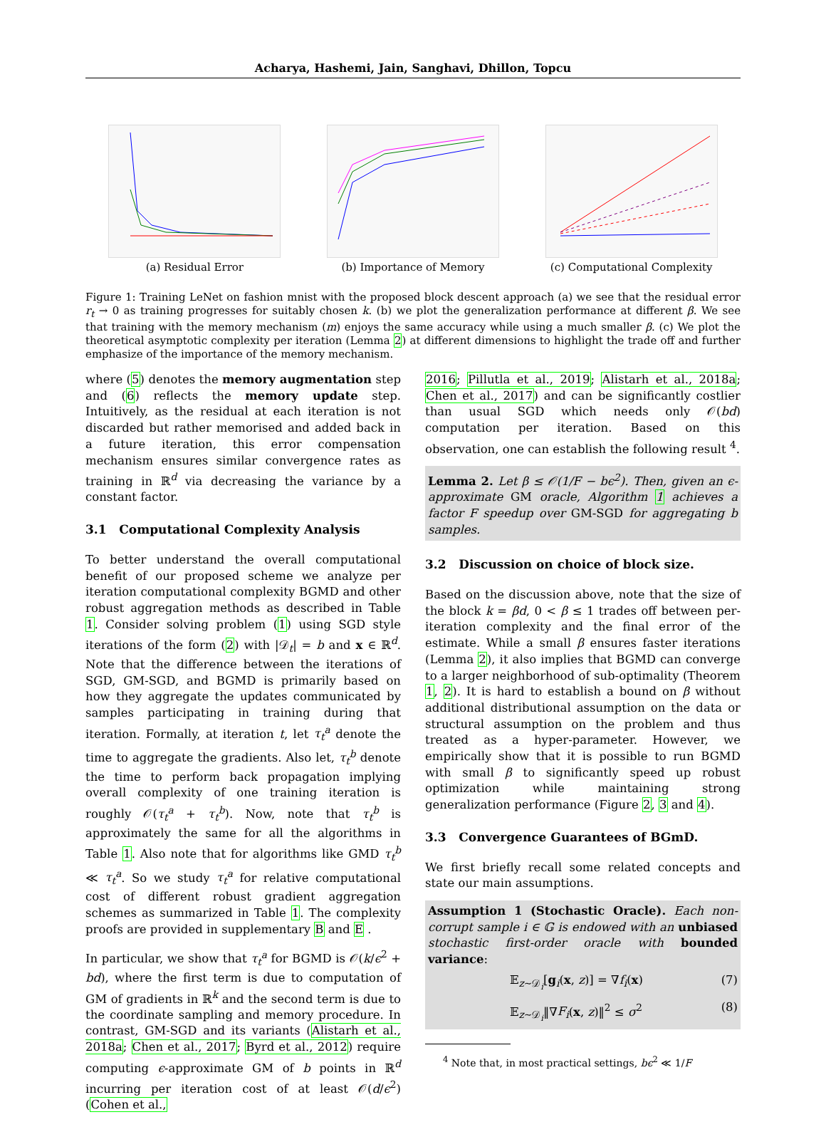Acharya, Hashemi, Jain, Sanghavi, Dhillon, Topcu
(a) Residual Error (b) Importance of Memory (c) Computational Complexity
Figure 1: Training LeNet on fashion mnist with the proposed block descent approach (a) we see that the residual error r<sub>t</sub> → 0 as training progresses for suitably chosen k. (b) we plot the generalization performance at different β. We see that training with the memory mechanism (m) enjoys the same accuracy while using a much smaller β. (c) We plot the theoretical asymptotic complexity per iteration (Lemma 2) at different dimensions to highlight the trade off and further emphasize of the importance of the memory mechanism.
where (5) denotes the memory augmentation step and (6) reflects the memory update step. Intuitively, as the residual at each iteration is not discarded but rather memorised and added back in a future iteration, this error compensation mechanism ensures similar convergence rates as training in ℝ<sup>d</sup> via decreasing the variance by a constant factor.
3.1 Computational Complexity Analysis
To better understand the overall computational benefit of our proposed scheme we analyze per iteration computational complexity BGMD and other robust aggregation methods as described in Table 1. Consider solving problem (1) using SGD style iterations of the form (2) with |𝒟<sub>t</sub>| = b and x ∈ ℝ<sup>d</sup>. Note that the difference between the iterations of SGD, GM-SGD, and BGMD is primarily based on how they aggregate the updates communicated by samples participating in training during that iteration. Formally, at iteration t, let τ<sub>t</sub><sup>a</sup> denote the time to aggregate the gradients. Also let, τ<sub>t</sub><sup>b</sup> denote the time to perform back propagation implying overall complexity of one training iteration is roughly 𝒪(τ<sub>t</sub><sup>a</sup> + τ<sub>t</sub><sup>b</sup>). Now, note that τ<sub>t</sub><sup>b</sup> is approximately the same for all the algorithms in Table 1. Also note that for algorithms like GMD τ<sub>t</sub><sup>b</sup> ≪ τ<sub>t</sub><sup>a</sup>. So we study τ<sub>t</sub><sup>a</sup> for relative computational cost of different robust gradient aggregation schemes as summarized in Table 1. The complexity proofs are provided in supplementary B and E .
In particular, we show that τ<sub>t</sub><sup>a</sup> for BGMD is 𝒪(k/ϵ<sup>2</sup> + bd), where the first term is due to computation of GM of gradients in ℝ<sup>k</sup> and the second term is due to the coordinate sampling and memory procedure. In contrast, GM-SGD and its variants (Alistarh et al., 2018a; Chen et al., 2017; Byrd et al., 2012) require computing ϵ-approximate GM of b points in ℝ<sup>d</sup> incurring per iteration cost of at least 𝒪(d/ϵ<sup>2</sup>) (Cohen et al.,
2016; Pillutla et al., 2019; Alistarh et al., 2018a; Chen et al., 2017) and can be significantly costlier than usual SGD which needs only 𝒪(bd) computation per iteration. Based on this observation, one can establish the following result <sup>4</sup>.
Lemma 2. Let β ≤ 𝒪(1/F − bϵ<sup>2</sup>). Then, given an ϵ-approximate GM oracle, Algorithm 1 achieves a factor F speedup over GM-SGD for aggregating b samples.
3.2 Discussion on choice of block size.
Based on the discussion above, note that the size of the block k = βd, 0 < β ≤ 1 trades off between per-iteration complexity and the final error of the estimate. While a small β ensures faster iterations (Lemma 2), it also implies that BGMD can converge to a larger neighborhood of sub-optimality (Theorem 1, 2). It is hard to establish a bound on β without additional distributional assumption on the data or structural assumption on the problem and thus treated as a hyper-parameter. However, we empirically show that it is possible to run BGMD with small β to significantly speed up robust optimization while maintaining strong generalization performance (Figure 2, 3 and 4).
3.3 Convergence Guarantees of BGmD.
We first briefly recall some related concepts and state our main assumptions.
Assumption 1 (Stochastic Oracle). Each non-corrupt sample i ∈ 𝔾 is endowed with an unbiased stochastic first-order oracle with bounded variance:
𝔼<sub>z∼𝒟<sub>i</sub></sub>[g<sub>i</sub>(x, z)] = ∇f<sub>i</sub>(x) (7)
𝔼<sub>z∼𝒟<sub>i</sub></sub>‖∇F<sub>i</sub>(x, z)‖<sup>2</sup> ≤ σ<sup>2</sup> (8)
<sup>4</sup> Note that, in most practical settings, bϵ<sup>2</sup> ≪ 1/F